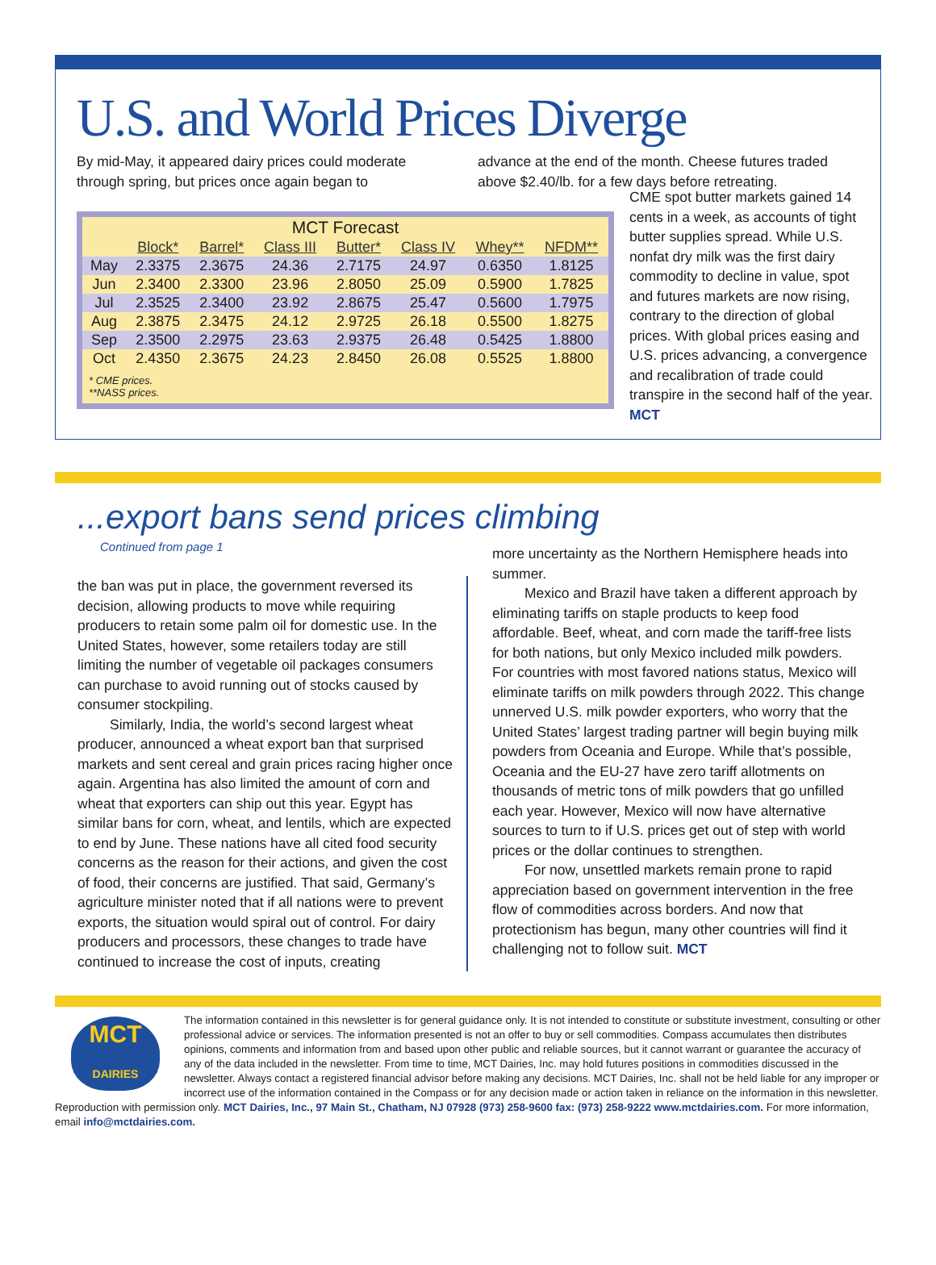U.S. and World Prices Diverge
By mid-May, it appeared dairy prices could moderate through spring, but prices once again began to
advance at the end of the month. Cheese futures traded above $2.40/lb. for a few days before retreating.
| MCT Forecast | | | | | | | |
| | Block* | Barrel* | Class III | Butter* | Class IV | Whey** | NFDM** |
| May | 2.3375 | 2.3675 | 24.36 | 2.7175 | 24.97 | 0.6350 | 1.8125 |
| Jun | 2.3400 | 2.3300 | 23.96 | 2.8050 | 25.09 | 0.5900 | 1.7825 |
| Jul | 2.3525 | 2.3400 | 23.92 | 2.8675 | 25.47 | 0.5600 | 1.7975 |
| Aug | 2.3875 | 2.3475 | 24.12 | 2.9725 | 26.18 | 0.5500 | 1.8275 |
| Sep | 2.3500 | 2.2975 | 23.63 | 2.9375 | 26.48 | 0.5425 | 1.8800 |
| Oct | 2.4350 | 2.3675 | 24.23 | 2.8450 | 26.08 | 0.5525 | 1.8800 |
* CME prices.
**NASS prices.
CME spot butter markets gained 14 cents in a week, as accounts of tight butter supplies spread. While U.S. nonfat dry milk was the first dairy commodity to decline in value, spot and futures markets are now rising, contrary to the direction of global prices. With global prices easing and U.S. prices advancing, a convergence and recalibration of trade could transpire in the second half of the year. MCT
...export bans send prices climbing
Continued from page 1
the ban was put in place, the government reversed its decision, allowing products to move while requiring producers to retain some palm oil for domestic use. In the United States, however, some retailers today are still limiting the number of vegetable oil packages consumers can purchase to avoid running out of stocks caused by consumer stockpiling.
Similarly, India, the world’s second largest wheat producer, announced a wheat export ban that surprised markets and sent cereal and grain prices racing higher once again. Argentina has also limited the amount of corn and wheat that exporters can ship out this year. Egypt has similar bans for corn, wheat, and lentils, which are expected to end by June. These nations have all cited food security concerns as the reason for their actions, and given the cost of food, their concerns are justified. That said, Germany’s agriculture minister noted that if all nations were to prevent exports, the situation would spiral out of control. For dairy producers and processors, these changes to trade have continued to increase the cost of inputs, creating
more uncertainty as the Northern Hemisphere heads into summer.
Mexico and Brazil have taken a different approach by eliminating tariffs on staple products to keep food affordable. Beef, wheat, and corn made the tariff-free lists for both nations, but only Mexico included milk powders. For countries with most favored nations status, Mexico will eliminate tariffs on milk powders through 2022. This change unnerved U.S. milk powder exporters, who worry that the United States’ largest trading partner will begin buying milk powders from Oceania and Europe. While that’s possible, Oceania and the EU-27 have zero tariff allotments on thousands of metric tons of milk powders that go unfilled each year. However, Mexico will now have alternative sources to turn to if U.S. prices get out of step with world prices or the dollar continues to strengthen.
For now, unsettled markets remain prone to rapid appreciation based on government intervention in the free flow of commodities across borders. And now that protectionism has begun, many other countries will find it challenging not to follow suit. MCT
MCT
DAIRIES
The information contained in this newsletter is for general guidance only. It is not intended to constitute or substitute investment, consulting or other professional advice or services. The information presented is not an offer to buy or sell commodities. Compass accumulates then distributes opinions, comments and information from and based upon other public and reliable sources, but it cannot warrant or guarantee the accuracy of any of the data included in the newsletter. From time to time, MCT Dairies, Inc. may hold futures positions in commodities discussed in the newsletter. Always contact a registered financial advisor before making any decisions. MCT Dairies, Inc. shall not be held liable for any improper or incorrect use of the information contained in the Compass or for any decision made or action taken in reliance on the information in this newsletter. Reproduction with permission only. MCT Dairies, Inc., 97 Main St., Chatham, NJ 07928 (973) 258-9600 fax: (973) 258-9222 www.mctdairies.com. For more information, email info@mctdairies.com.